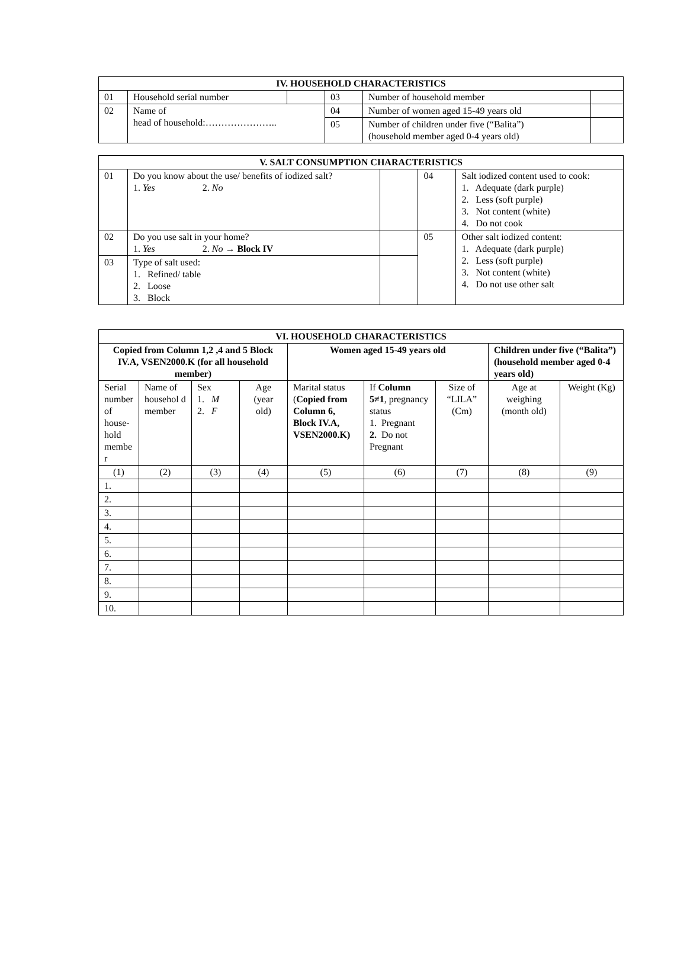| IV. HOUSEHOLD CHARACTERISTICS | | | | | |
| --- | --- | --- | --- | --- | --- |
| 01 | Household serial number | | 03 | Number of household member | |
| 02 | Name of head of household:………………….. | | 04 | Number of women aged 15-49 years old | |
| | | | 05 | Number of children under five (“Balita”) (household member aged 0-4 years old) | |
| V. SALT CONSUMPTION CHARACTERISTICS | | | | |
| --- | --- | --- | --- | --- |
| 01 | Do you know about the use/ benefits of iodized salt? 1. Yes 2. No | | 04 | Salt iodized content used to cook: 1. Adequate (dark purple) 2. Less (soft purple) 3. Not content (white) 4. Do not cook |
| 02 | Do you use salt in your home? 1. Yes 2. No → Block IV | | 05 | Other salt iodized content: 1. Adequate (dark purple) 2. Less (soft purple) 3. Not content (white) 4. Do not use other salt |
| 03 | Type of salt used: 1. Refined/ table 2. Loose 3. Block | | | |
| VI. HOUSEHOLD CHARACTERISTICS | | | | | | | | |
| --- | --- | --- | --- | --- | --- | --- | --- | --- |
| Copied from Column 1,2 ,4 and 5 Block IV.A, VSEN2000.K (for all household member) | | | | Women aged 15-49 years old | | | Children under five (“Balita”) (household member aged 0-4 years old) | |
| Serial number of house-hold membe r | Name of househol d member | Sex 1. M 2. F | Age (year old) | Marital status ( Copied from Column 6, Block IV.A, VSEN2000.K) | If Column 5≠1 , pregnancy status 1. Pregnant 2. Do not Pregnant | Size of “LILA” (Cm) | Age at weighing (month old) | Weight (Kg) |
| (1) | (2) | (3) | (4) | (5) | (6) | (7) | (8) | (9) |
| 1. | | | | | | | | |
| 2. | | | | | | | | |
| 3. | | | | | | | | |
| 4. | | | | | | | | |
| 5. | | | | | | | | |
| 6. | | | | | | | | |
| 7. | | | | | | | | |
| 8. | | | | | | | | |
| 9. | | | | | | | | |
| 10. | | | | | | | | |